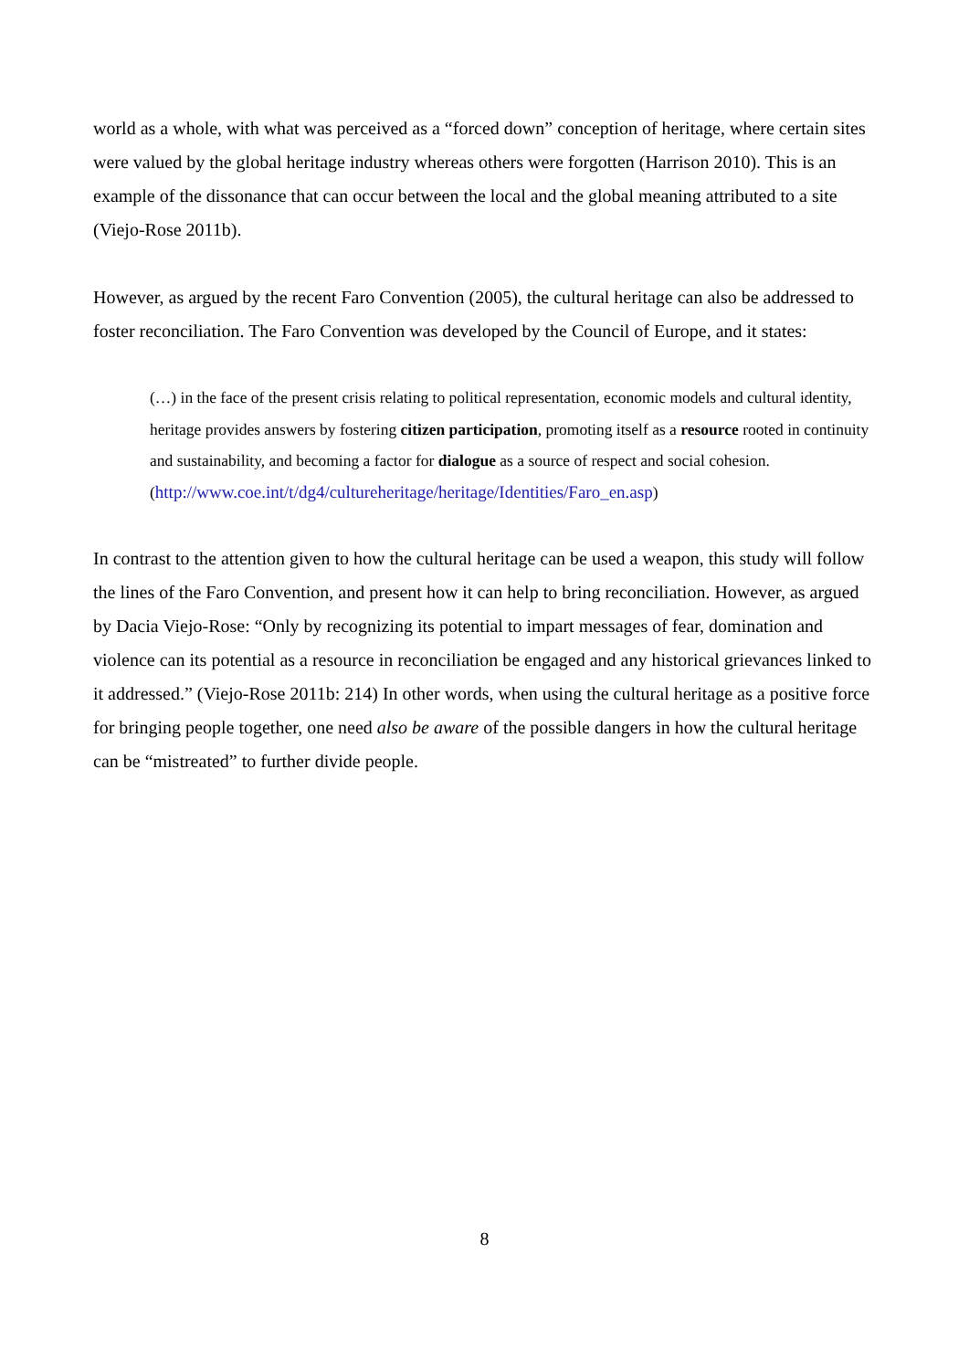world as a whole, with what was perceived as a “forced down” conception of heritage, where certain sites were valued by the global heritage industry whereas others were forgotten (Harrison 2010). This is an example of the dissonance that can occur between the local and the global meaning attributed to a site (Viejo-Rose 2011b).
However, as argued by the recent Faro Convention (2005), the cultural heritage can also be addressed to foster reconciliation. The Faro Convention was developed by the Council of Europe, and it states:
(…) in the face of the present crisis relating to political representation, economic models and cultural identity, heritage provides answers by fostering citizen participation, promoting itself as a resource rooted in continuity and sustainability, and becoming a factor for dialogue as a source of respect and social cohesion. (http://www.coe.int/t/dg4/cultureheritage/heritage/Identities/Faro_en.asp)
In contrast to the attention given to how the cultural heritage can be used a weapon, this study will follow the lines of the Faro Convention, and present how it can help to bring reconciliation. However, as argued by Dacia Viejo-Rose: “Only by recognizing its potential to impart messages of fear, domination and violence can its potential as a resource in reconciliation be engaged and any historical grievances linked to it addressed.” (Viejo-Rose 2011b: 214) In other words, when using the cultural heritage as a positive force for bringing people together, one need also be aware of the possible dangers in how the cultural heritage can be “mistreated” to further divide people.
8